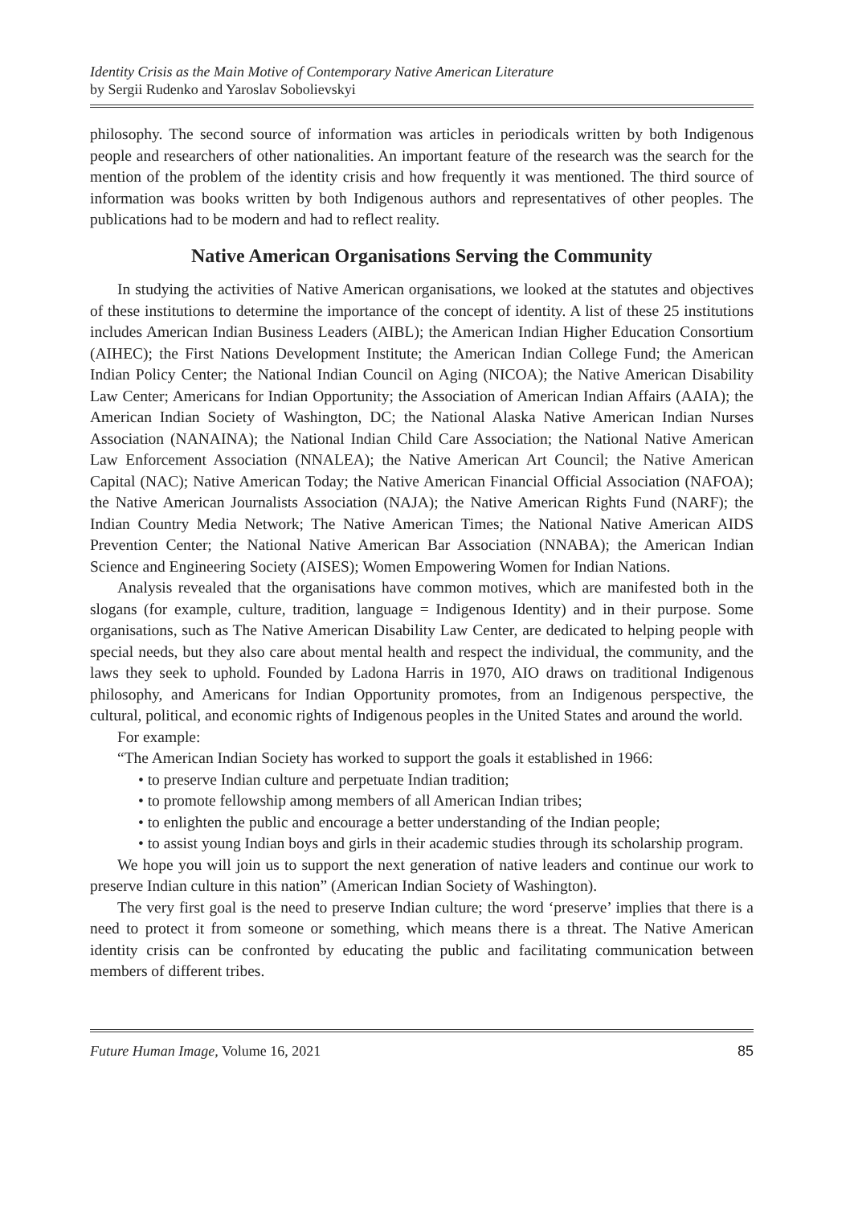Identity Crisis as the Main Motive of Contemporary Native American Literature
by Sergii Rudenko and Yaroslav Sobolievskyi
philosophy. The second source of information was articles in periodicals written by both Indigenous people and researchers of other nationalities. An important feature of the research was the search for the mention of the problem of the identity crisis and how frequently it was mentioned. The third source of information was books written by both Indigenous authors and representatives of other peoples. The publications had to be modern and had to reflect reality.
Native American Organisations Serving the Community
In studying the activities of Native American organisations, we looked at the statutes and objectives of these institutions to determine the importance of the concept of identity. A list of these 25 institutions includes American Indian Business Leaders (AIBL); the American Indian Higher Education Consortium (AIHEC); the First Nations Development Institute; the American Indian College Fund; the American Indian Policy Center; the National Indian Council on Aging (NICOA); the Native American Disability Law Center; Americans for Indian Opportunity; the Association of American Indian Affairs (AAIA); the American Indian Society of Washington, DC; the National Alaska Native American Indian Nurses Association (NANAINA); the National Indian Child Care Association; the National Native American Law Enforcement Association (NNALEA); the Native American Art Council; the Native American Capital (NAC); Native American Today; the Native American Financial Official Association (NAFOA); the Native American Journalists Association (NAJA); the Native American Rights Fund (NARF); the Indian Country Media Network; The Native American Times; the National Native American AIDS Prevention Center; the National Native American Bar Association (NNABA); the American Indian Science and Engineering Society (AISES); Women Empowering Women for Indian Nations.
Analysis revealed that the organisations have common motives, which are manifested both in the slogans (for example, culture, tradition, language = Indigenous Identity) and in their purpose. Some organisations, such as The Native American Disability Law Center, are dedicated to helping people with special needs, but they also care about mental health and respect the individual, the community, and the laws they seek to uphold. Founded by Ladona Harris in 1970, AIO draws on traditional Indigenous philosophy, and Americans for Indian Opportunity promotes, from an Indigenous perspective, the cultural, political, and economic rights of Indigenous peoples in the United States and around the world.
For example:
“The American Indian Society has worked to support the goals it established in 1966:
• to preserve Indian culture and perpetuate Indian tradition;
• to promote fellowship among members of all American Indian tribes;
• to enlighten the public and encourage a better understanding of the Indian people;
• to assist young Indian boys and girls in their academic studies through its scholarship program.
We hope you will join us to support the next generation of native leaders and continue our work to preserve Indian culture in this nation” (American Indian Society of Washington).
The very first goal is the need to preserve Indian culture; the word ‘preserve’ implies that there is a need to protect it from someone or something, which means there is a threat. The Native American identity crisis can be confronted by educating the public and facilitating communication between members of different tribes.
Future Human Image, Volume 16, 2021 85